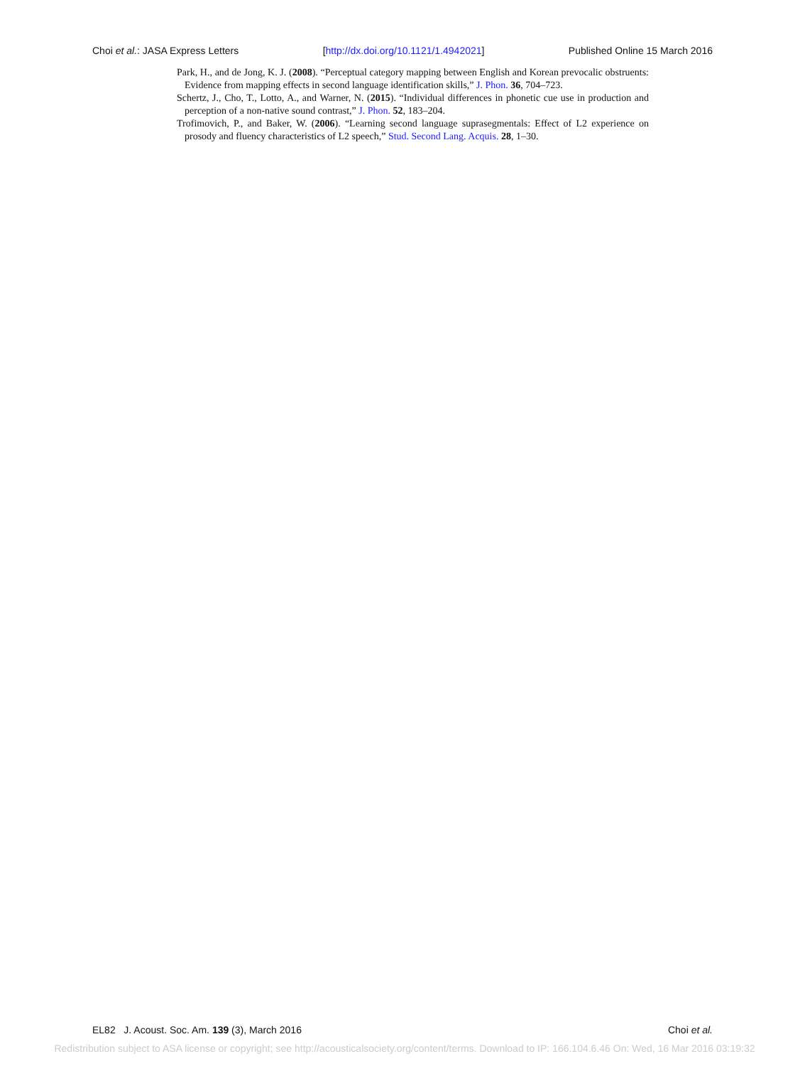Choi et al.: JASA Express Letters [http://dx.doi.org/10.1121/1.4942021] Published Online 15 March 2016
Park, H., and de Jong, K. J. (2008). “Perceptual category mapping between English and Korean prevocalic obstruents: Evidence from mapping effects in second language identification skills,” J. Phon. 36, 704–723.
Schertz, J., Cho, T., Lotto, A., and Warner, N. (2015). “Individual differences in phonetic cue use in production and perception of a non-native sound contrast,” J. Phon. 52, 183–204.
Trofimovich, P., and Baker, W. (2006). “Learning second language suprasegmentals: Effect of L2 experience on prosody and fluency characteristics of L2 speech,” Stud. Second Lang. Acquis. 28, 1–30.
EL82 J. Acoust. Soc. Am. 139 (3), March 2016 Choi et al.
Redistribution subject to ASA license or copyright; see http://acousticalsociety.org/content/terms. Download to IP: 166.104.6.46 On: Wed, 16 Mar 2016 03:19:32